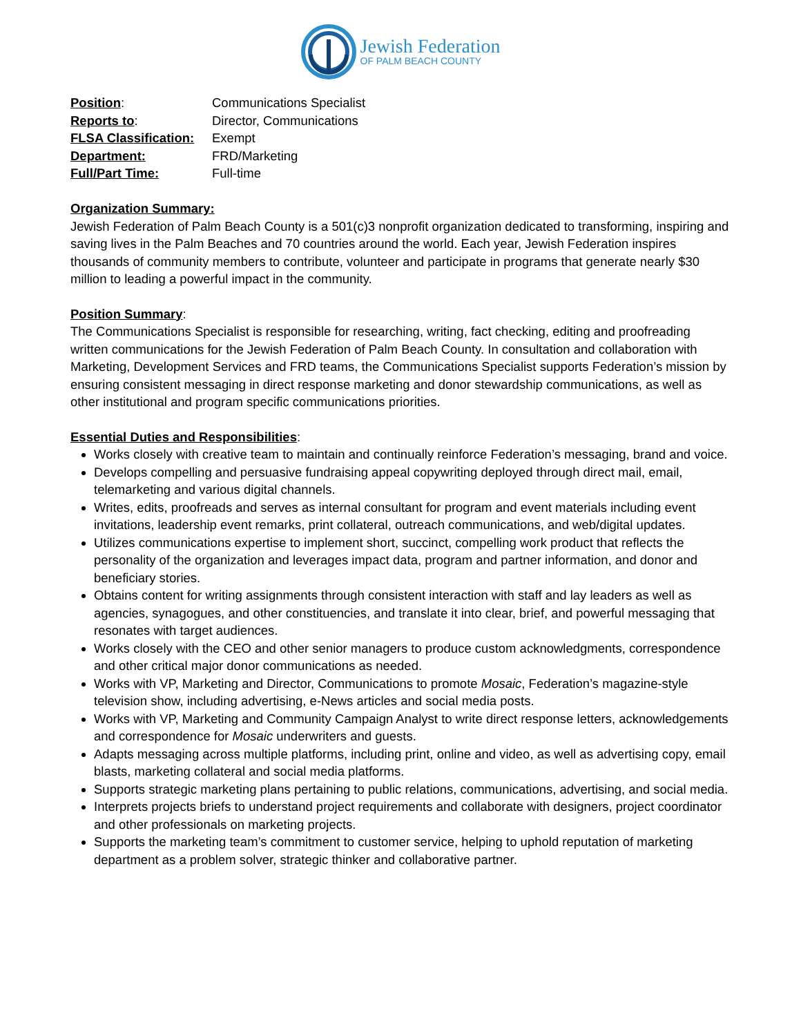Jewish Federation
OF PALM BEACH COUNTY
| Position : | Communications Specialist |
| Reports to : | Director, Communications |
| FLSA Classification: | Exempt |
| Department: | FRD/Marketing |
| Full/Part Time: | Full-time |
Organization Summary:
Jewish Federation of Palm Beach County is a 501(c)3 nonprofit organization dedicated to transforming, inspiring and saving lives in the Palm Beaches and 70 countries around the world. Each year, Jewish Federation inspires thousands of community members to contribute, volunteer and participate in programs that generate nearly $30 million to leading a powerful impact in the community.
Position Summary:
The Communications Specialist is responsible for researching, writing, fact checking, editing and proofreading written communications for the Jewish Federation of Palm Beach County. In consultation and collaboration with Marketing, Development Services and FRD teams, the Communications Specialist supports Federation’s mission by ensuring consistent messaging in direct response marketing and donor stewardship communications, as well as other institutional and program specific communications priorities.
Essential Duties and Responsibilities:
Works closely with creative team to maintain and continually reinforce Federation’s messaging, brand and voice.
Develops compelling and persuasive fundraising appeal copywriting deployed through direct mail, email, telemarketing and various digital channels.
Writes, edits, proofreads and serves as internal consultant for program and event materials including event invitations, leadership event remarks, print collateral, outreach communications, and web/digital updates.
Utilizes communications expertise to implement short, succinct, compelling work product that reflects the personality of the organization and leverages impact data, program and partner information, and donor and beneficiary stories.
Obtains content for writing assignments through consistent interaction with staff and lay leaders as well as agencies, synagogues, and other constituencies, and translate it into clear, brief, and powerful messaging that resonates with target audiences.
Works closely with the CEO and other senior managers to produce custom acknowledgments, correspondence and other critical major donor communications as needed.
Works with VP, Marketing and Director, Communications to promote Mosaic, Federation’s magazine-style television show, including advertising, e-News articles and social media posts.
Works with VP, Marketing and Community Campaign Analyst to write direct response letters, acknowledgements and correspondence for Mosaic underwriters and guests.
Adapts messaging across multiple platforms, including print, online and video, as well as advertising copy, email blasts, marketing collateral and social media platforms.
Supports strategic marketing plans pertaining to public relations, communications, advertising, and social media.
Interprets projects briefs to understand project requirements and collaborate with designers, project coordinator and other professionals on marketing projects.
Supports the marketing team’s commitment to customer service, helping to uphold reputation of marketing department as a problem solver, strategic thinker and collaborative partner.